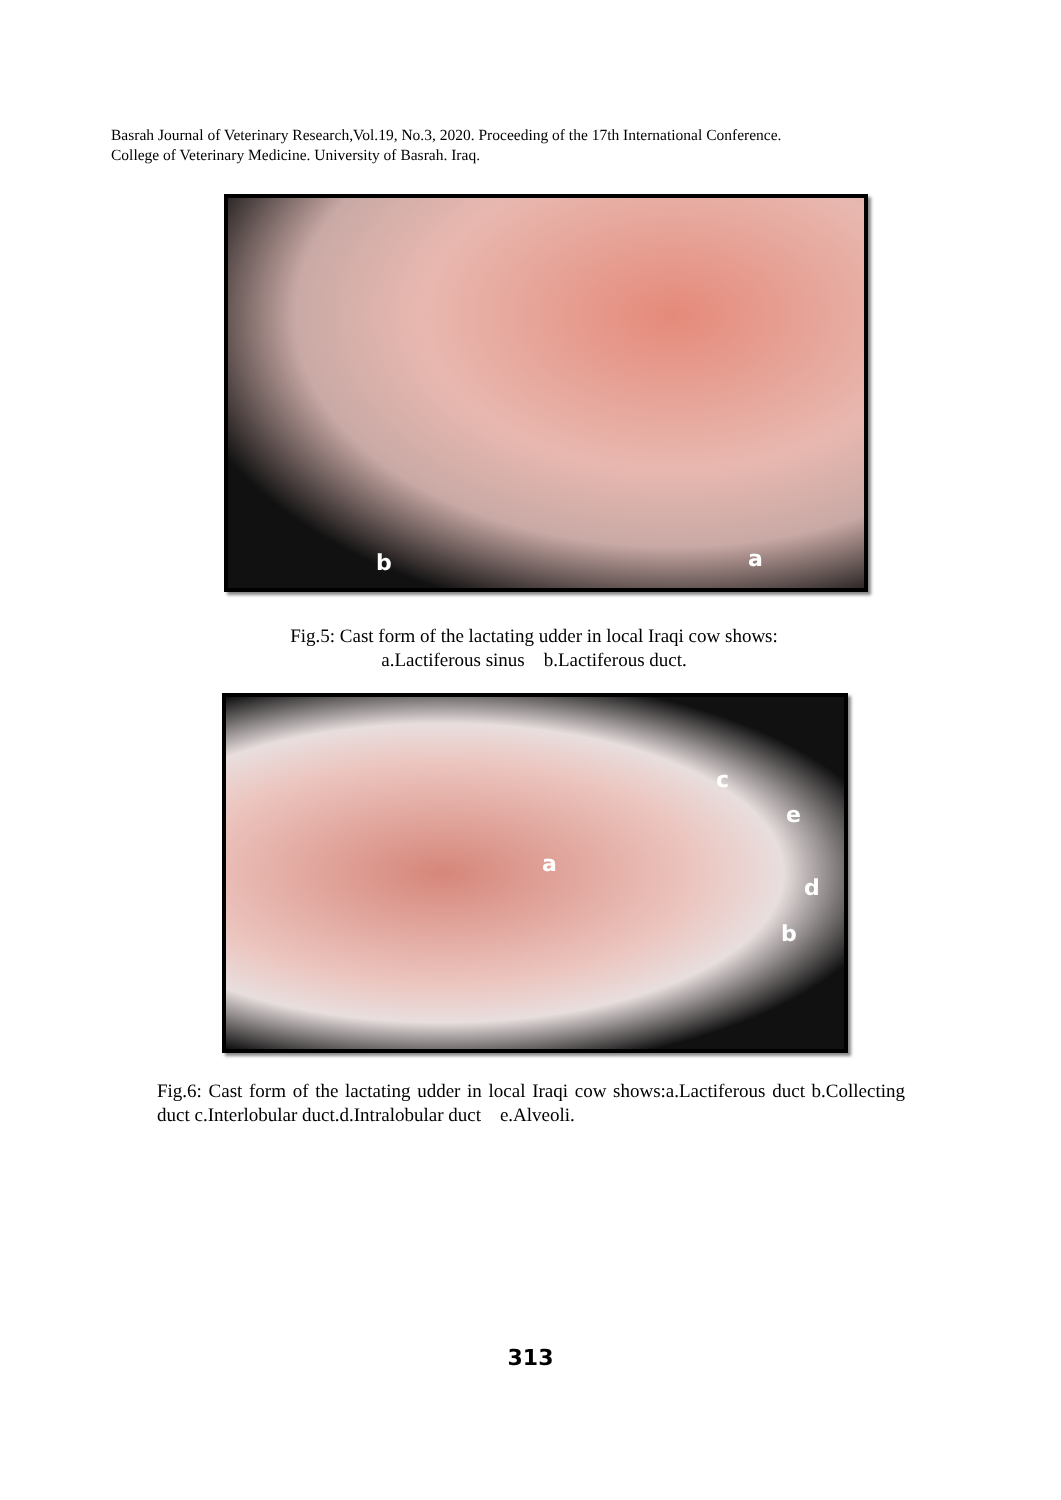Basrah Journal of Veterinary Research,Vol.19, No.3, 2020. Proceeding of the 17th International Conference.
College of Veterinary Medicine. University of Basrah. Iraq.
b a
Fig.5: Cast form of the lactating udder in local Iraqi cow shows:
a.Lactiferous sinus b.Lactiferous duct.
c
e
a
d
b
Fig.6: Cast form of the lactating udder in local Iraqi cow shows:a.Lactiferous duct b.Collecting duct c.Interlobular duct.d.Intralobular duct e.Alveoli.
313